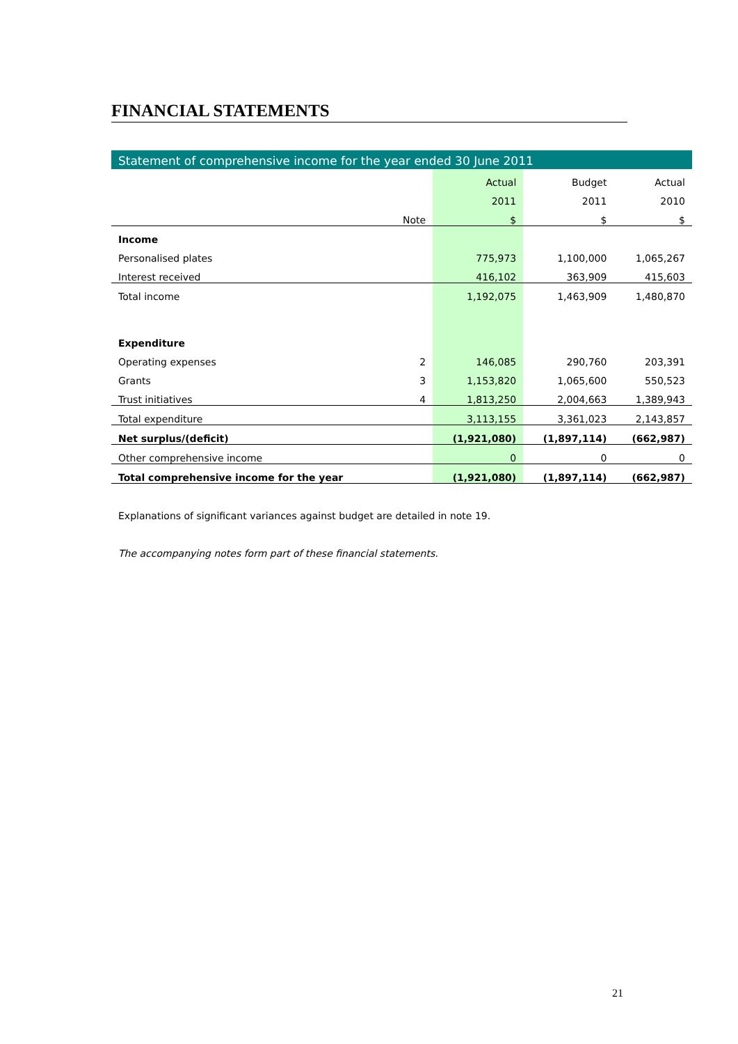FINANCIAL STATEMENTS
Statement of comprehensive income for the year ended 30 June 2011
| | | Actual | Budget | Actual |
| --- | --- | --- | --- | --- |
| | | 2011 | 2011 | 2010 |
| | Note | $ | $ | $ |
| Income | | | | |
| Personalised plates | | 775,973 | 1,100,000 | 1,065,267 |
| Interest received | | 416,102 | 363,909 | 415,603 |
| Total income | | 1,192,075 | 1,463,909 | 1,480,870 |
| Expenditure | | | | |
| Operating expenses | 2 | 146,085 | 290,760 | 203,391 |
| Grants | 3 | 1,153,820 | 1,065,600 | 550,523 |
| Trust initiatives | 4 | 1,813,250 | 2,004,663 | 1,389,943 |
| Total expenditure | | 3,113,155 | 3,361,023 | 2,143,857 |
| Net surplus/(deficit) | | (1,921,080) | (1,897,114) | (662,987) |
| Other comprehensive income | | 0 | 0 | 0 |
| Total comprehensive income for the year | | (1,921,080) | (1,897,114) | (662,987) |
Explanations of significant variances against budget are detailed in note 19.
The accompanying notes form part of these financial statements.
21